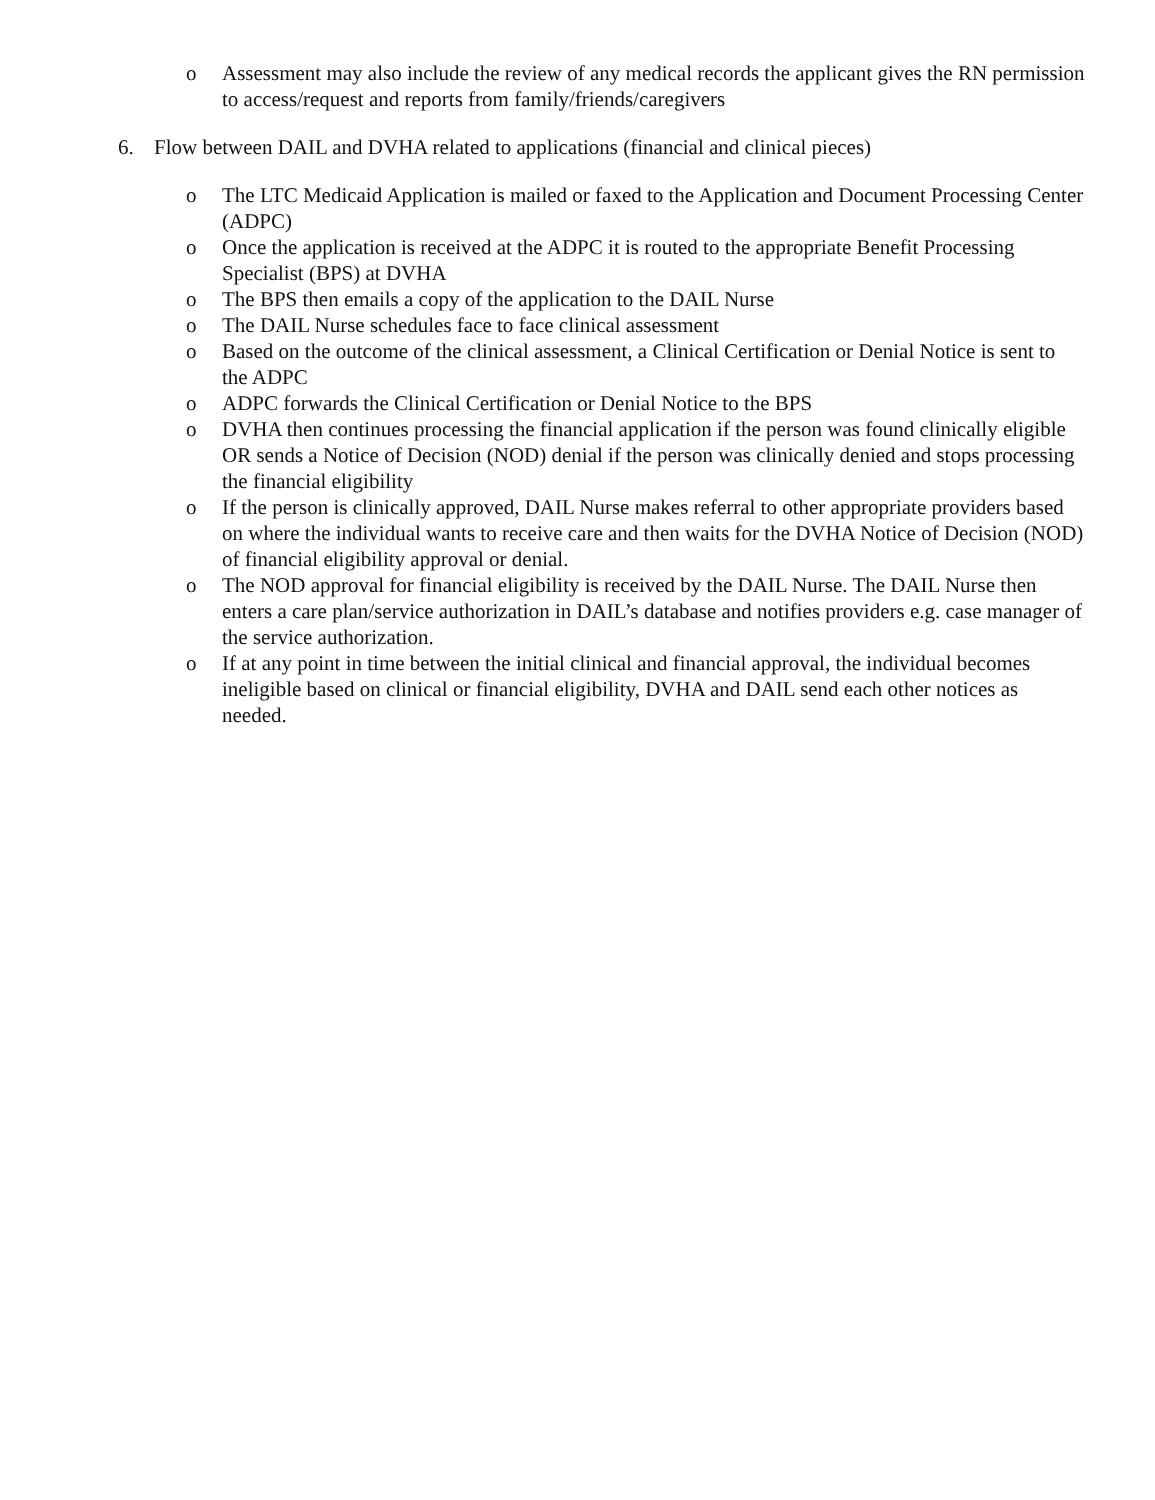o Assessment may also include the review of any medical records the applicant gives the RN permission to access/request and reports from family/friends/caregivers
6. Flow between DAIL and DVHA related to applications (financial and clinical pieces)
o The LTC Medicaid Application is mailed or faxed to the Application and Document Processing Center (ADPC)
o Once the application is received at the ADPC it is routed to the appropriate Benefit Processing Specialist (BPS) at DVHA
o The BPS then emails a copy of the application to the DAIL Nurse
o The DAIL Nurse schedules face to face clinical assessment
o Based on the outcome of the clinical assessment, a Clinical Certification or Denial Notice is sent to the ADPC
o ADPC forwards the Clinical Certification or Denial Notice to the BPS
o DVHA then continues processing the financial application if the person was found clinically eligible OR sends a Notice of Decision (NOD) denial if the person was clinically denied and stops processing the financial eligibility
o If the person is clinically approved, DAIL Nurse makes referral to other appropriate providers based on where the individual wants to receive care and then waits for the DVHA Notice of Decision (NOD) of financial eligibility approval or denial.
o The NOD approval for financial eligibility is received by the DAIL Nurse. The DAIL Nurse then enters a care plan/service authorization in DAIL’s database and notifies providers e.g. case manager of the service authorization.
o If at any point in time between the initial clinical and financial approval, the individual becomes ineligible based on clinical or financial eligibility, DVHA and DAIL send each other notices as needed.